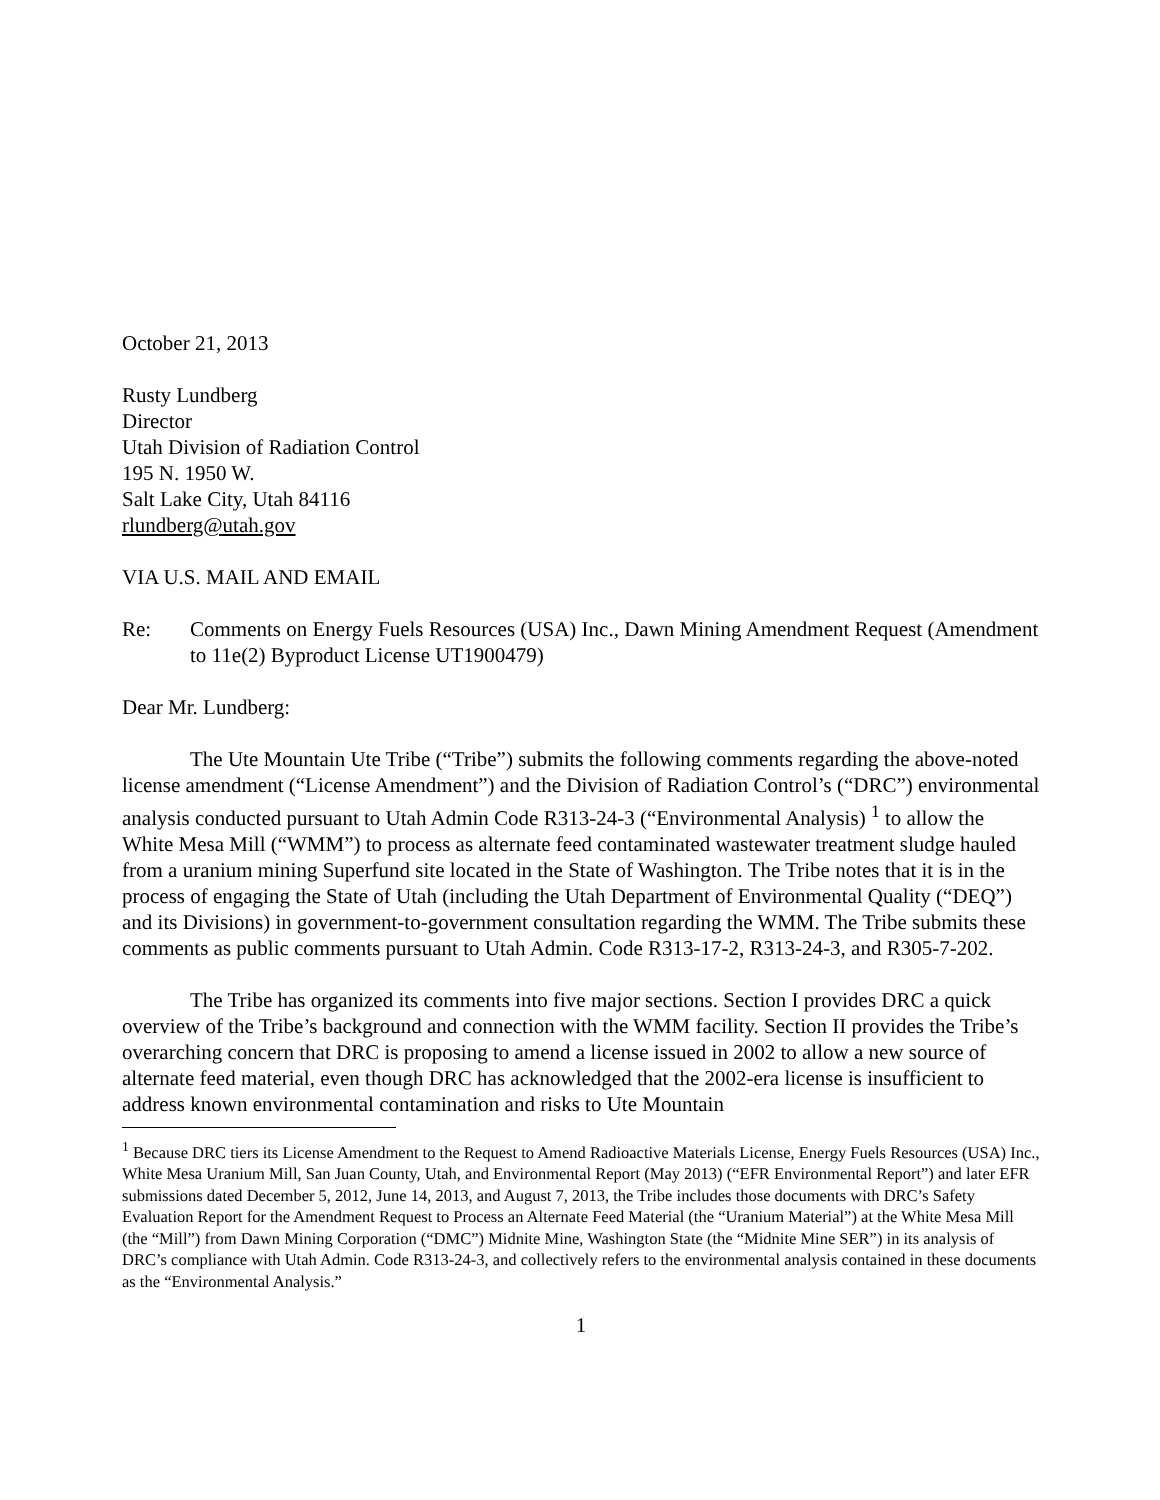October 21, 2013
Rusty Lundberg
Director
Utah Division of Radiation Control
195 N. 1950 W.
Salt Lake City, Utah 84116
rlundberg@utah.gov
VIA U.S. MAIL AND EMAIL
Re: Comments on Energy Fuels Resources (USA) Inc., Dawn Mining Amendment Request (Amendment to 11e(2) Byproduct License UT1900479)
Dear Mr. Lundberg:
The Ute Mountain Ute Tribe (“Tribe”) submits the following comments regarding the above-noted license amendment (“License Amendment”) and the Division of Radiation Control’s (“DRC”) environmental analysis conducted pursuant to Utah Admin Code R313-24-3 (“Environmental Analysis) <sup>1</sup> to allow the White Mesa Mill (“WMM”) to process as alternate feed contaminated wastewater treatment sludge hauled from a uranium mining Superfund site located in the State of Washington. The Tribe notes that it is in the process of engaging the State of Utah (including the Utah Department of Environmental Quality (“DEQ”) and its Divisions) in government-to-government consultation regarding the WMM. The Tribe submits these comments as public comments pursuant to Utah Admin. Code R313-17-2, R313-24-3, and R305-7-202.
The Tribe has organized its comments into five major sections. Section I provides DRC a quick overview of the Tribe’s background and connection with the WMM facility. Section II provides the Tribe’s overarching concern that DRC is proposing to amend a license issued in 2002 to allow a new source of alternate feed material, even though DRC has acknowledged that the 2002-era license is insufficient to address known environmental contamination and risks to Ute Mountain
<sup>1</sup> Because DRC tiers its License Amendment to the Request to Amend Radioactive Materials License, Energy Fuels Resources (USA) Inc., White Mesa Uranium Mill, San Juan County, Utah, and Environmental Report (May 2013) (“EFR Environmental Report”) and later EFR submissions dated December 5, 2012, June 14, 2013, and August 7, 2013, the Tribe includes those documents with DRC’s Safety Evaluation Report for the Amendment Request to Process an Alternate Feed Material (the “Uranium Material”) at the White Mesa Mill (the “Mill”) from Dawn Mining Corporation (“DMC”) Midnite Mine, Washington State (the “Midnite Mine SER”) in its analysis of DRC’s compliance with Utah Admin. Code R313-24-3, and collectively refers to the environmental analysis contained in these documents as the “Environmental Analysis.”
1